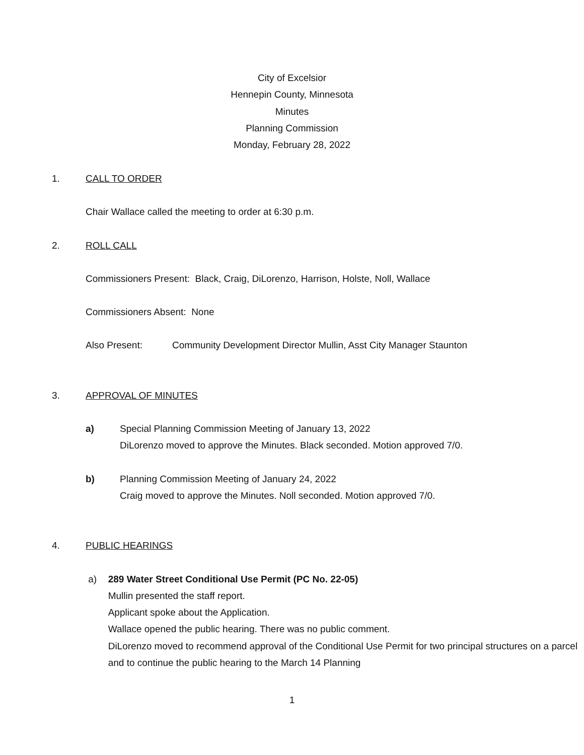City of Excelsior
Hennepin County, Minnesota
Minutes
Planning Commission
Monday, February 28, 2022
1. CALL TO ORDER
Chair Wallace called the meeting to order at 6:30 p.m.
2. ROLL CALL
Commissioners Present: Black, Craig, DiLorenzo, Harrison, Holste, Noll, Wallace
Commissioners Absent: None
Also Present: Community Development Director Mullin, Asst City Manager Staunton
3. APPROVAL OF MINUTES
a) Special Planning Commission Meeting of January 13, 2022
DiLorenzo moved to approve the Minutes. Black seconded. Motion approved 7/0.
b) Planning Commission Meeting of January 24, 2022
Craig moved to approve the Minutes. Noll seconded. Motion approved 7/0.
4. PUBLIC HEARINGS
a) 289 Water Street Conditional Use Permit (PC No. 22-05)
Mullin presented the staff report.
Applicant spoke about the Application.
Wallace opened the public hearing. There was no public comment.
DiLorenzo moved to recommend approval of the Conditional Use Permit for two principal structures on a parcel and to continue the public hearing to the March 14 Planning
1